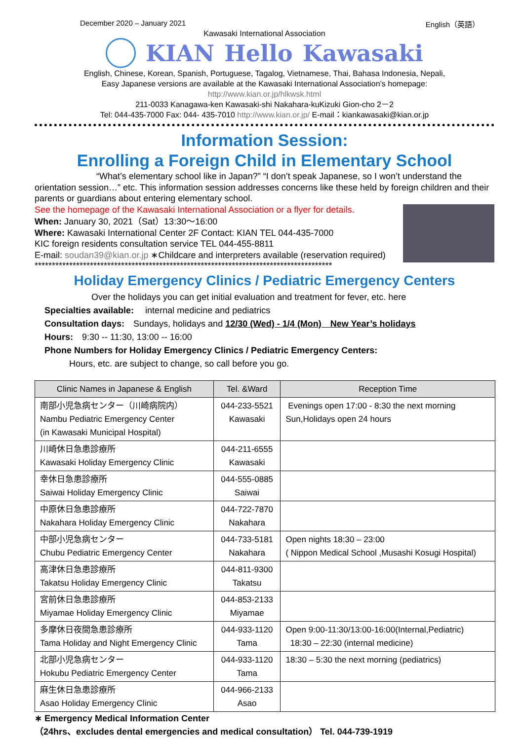December 2020 – January 2021 English（英語）
Kawasaki International Association
KIAN Hello Kawasaki
English, Chinese, Korean, Spanish, Portuguese, Tagalog, Vietnamese, Thai, Bahasa Indonesia, Nepali,
Easy Japanese versions are available at the Kawasaki International Association’s homepage:
http://www.kian.or.jp/hlkwsk.html
211-0033 Kanagawa-ken Kawasaki-shi Nakahara-kuKizuki Gion-cho 2－2
Tel: 044-435-7000 Fax: 044- 435-7010 http://www.kian.or.jp/ E-mail：kiankawasaki@kian.or.jp
Information Session:
Enrolling a Foreign Child in Elementary School
“What’s elementary school like in Japan?” “I don’t speak Japanese, so I won’t understand the orientation session…” etc. This information session addresses concerns like these held by foreign children and their parents or guardians about entering elementary school.
See the homepage of the Kawasaki International Association or a flyer for details.
When: January 30, 2021（Sat）13:30〜16:00
Where: Kawasaki International Center 2F Contact: KIAN TEL 044-435-7000
KIC foreign residents consultation service TEL 044-455-8811
E-mail: soudan39@kian.or.jp ∗Childcare and interpreters available (reservation required)
**************************************************************************************
Holiday Emergency Clinics / Pediatric Emergency Centers
Over the holidays you can get initial evaluation and treatment for fever, etc. here
Specialties available:　 internal medicine and pediatrics
Consultation days:　Sundays, holidays and 12/30 (Wed) - 1/4 (Mon)　New Year’s holidays
Hours:　9:30 -- 11:30, 13:00 -- 16:00
Phone Numbers for Holiday Emergency Clinics / Pediatric Emergency Centers:
Hours, etc. are subject to change, so call before you go.
| Clinic Names in Japanese & English | Tel. &Ward | Reception Time |
| --- | --- | --- |
| 南部小児急病センター（川崎病院内） Nambu Pediatric Emergency Center (in Kawasaki Municipal Hospital) | 044-233-5521 Kawasaki | Evenings open 17:00 - 8:30 the next morning Sun,Holidays open 24 hours |
| 川崎休日急患診療所 Kawasaki Holiday Emergency Clinic | 044-211-6555 Kawasaki | |
| 幸休日急患診療所 Saiwai Holiday Emergency Clinic | 044-555-0885 Saiwai | |
| 中原休日急患診療所 Nakahara Holiday Emergency Clinic | 044-722-7870 Nakahara | |
| 中部小児急病センター Chubu Pediatric Emergency Center | 044-733-5181 Nakahara | Open nights 18:30 – 23:00 ( Nippon Medical School ,Musashi Kosugi Hospital) |
| 高津休日急患診療所 Takatsu Holiday Emergency Clinic | 044-811-9300 Takatsu | |
| 宮前休日急患診療所 Miyamae Holiday Emergency Clinic | 044-853-2133 Miyamae | |
| 多摩休日夜間急患診療所 Tama Holiday and Night Emergency Clinic | 044-933-1120 Tama | Open 9:00-11:30/13:00-16:00(Internal,Pediatric) 18:30 – 22:30 (internal medicine) |
| 北部小児急病センター Hokubu Pediatric Emergency Center | 044-933-1120 Tama | 18:30 – 5:30 the next morning (pediatrics) |
| 麻生休日急患診療所 Asao Holiday Emergency Clinic | 044-966-2133 Asao | |
∗ Emergency Medical Information Center
（24hrs、excludes dental emergencies and medical consultation） Tel. 044-739-1919